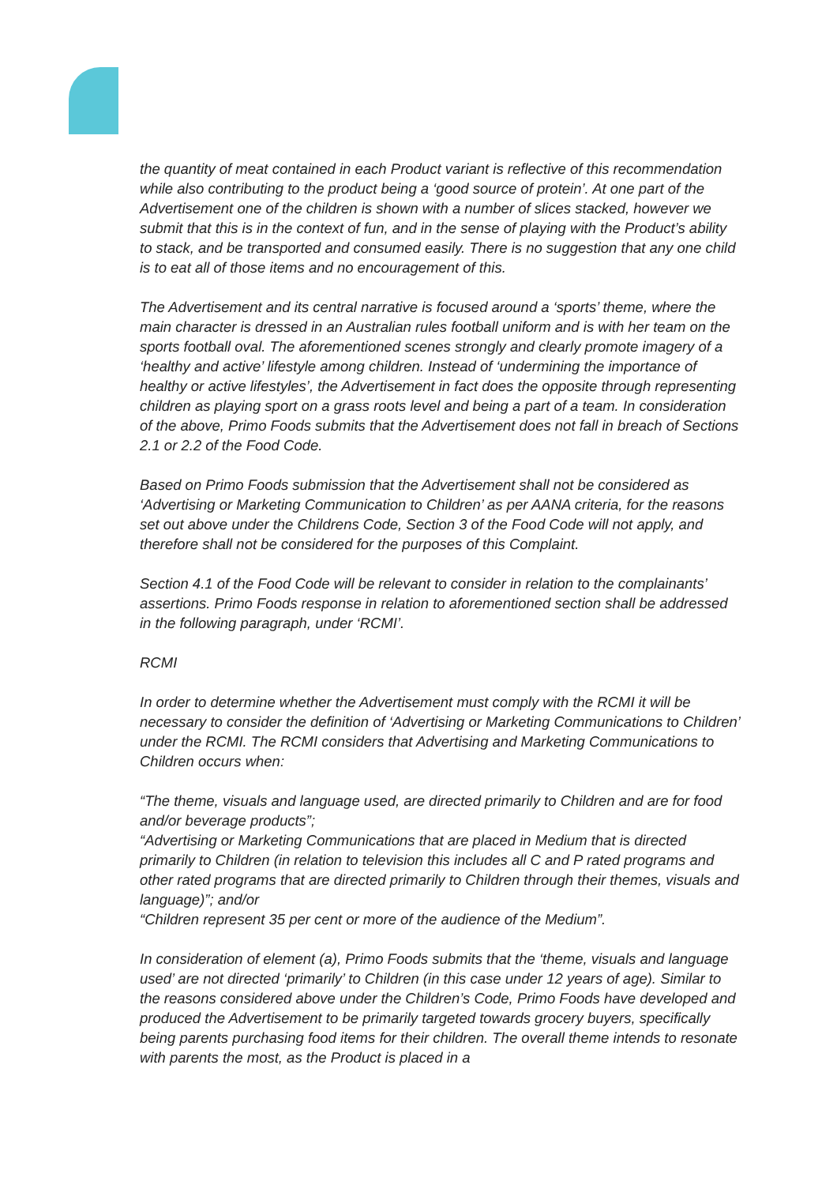the quantity of meat contained in each Product variant is reflective of this recommendation while also contributing to the product being a ‘good source of protein’. At one part of the Advertisement one of the children is shown with a number of slices stacked, however we submit that this is in the context of fun, and in the sense of playing with the Product’s ability to stack, and be transported and consumed easily. There is no suggestion that any one child is to eat all of those items and no encouragement of this.
The Advertisement and its central narrative is focused around a ‘sports’ theme, where the main character is dressed in an Australian rules football uniform and is with her team on the sports football oval. The aforementioned scenes strongly and clearly promote imagery of a ‘healthy and active’ lifestyle among children. Instead of ‘undermining the importance of healthy or active lifestyles’, the Advertisement in fact does the opposite through representing children as playing sport on a grass roots level and being a part of a team. In consideration of the above, Primo Foods submits that the Advertisement does not fall in breach of Sections 2.1 or 2.2 of the Food Code.
Based on Primo Foods submission that the Advertisement shall not be considered as ‘Advertising or Marketing Communication to Children’ as per AANA criteria, for the reasons set out above under the Childrens Code, Section 3 of the Food Code will not apply, and therefore shall not be considered for the purposes of this Complaint.
Section 4.1 of the Food Code will be relevant to consider in relation to the complainants’ assertions. Primo Foods response in relation to aforementioned section shall be addressed in the following paragraph, under ‘RCMI’.
RCMI
In order to determine whether the Advertisement must comply with the RCMI it will be necessary to consider the definition of ‘Advertising or Marketing Communications to Children’ under the RCMI. The RCMI considers that Advertising and Marketing Communications to Children occurs when:
“The theme, visuals and language used, are directed primarily to Children and are for food and/or beverage products”;
“Advertising or Marketing Communications that are placed in Medium that is directed primarily to Children (in relation to television this includes all C and P rated programs and other rated programs that are directed primarily to Children through their themes, visuals and language)”; and/or
“Children represent 35 per cent or more of the audience of the Medium”.
In consideration of element (a), Primo Foods submits that the ‘theme, visuals and language used’ are not directed ‘primarily’ to Children (in this case under 12 years of age). Similar to the reasons considered above under the Children’s Code, Primo Foods have developed and produced the Advertisement to be primarily targeted towards grocery buyers, specifically being parents purchasing food items for their children. The overall theme intends to resonate with parents the most, as the Product is placed in a